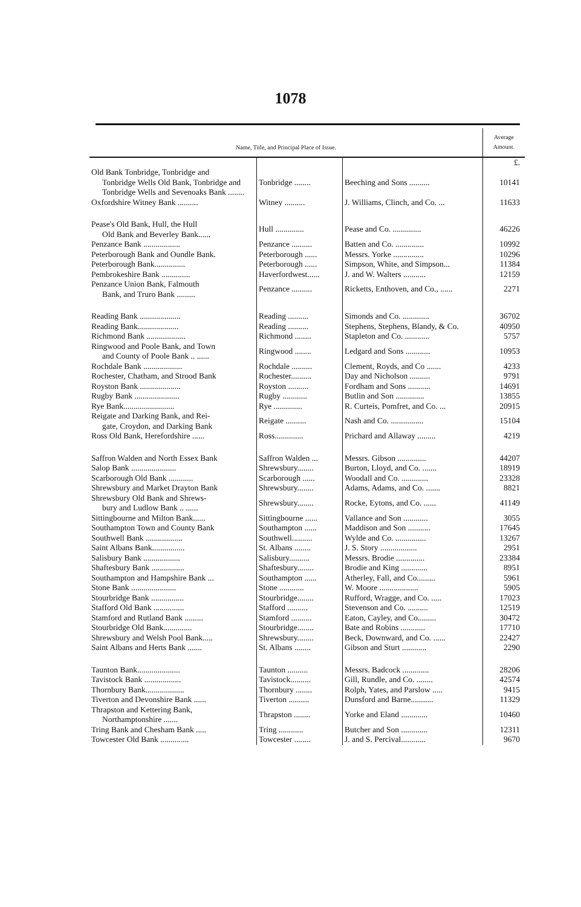1078
| Name, Title, and Principal Place of Issue. | | | Average Amount. |
| --- | --- | --- | --- |
| | | | £. |
| Old Bank Tonbridge, Tonbridge and Tonbridge Wells Old Bank, Tonbridge and Tonbridge Wells and Sevenoaks Bank ........ | Tonbridge ........ | Beeching and Sons .......... | 10141 |
| Oxfordshire Witney Bank .......... | Witney .......... | J. Williams, Clinch, and Co. ... | 11633 |
| Pease's Old Bank, Hull, the Hull Old Bank and Beverley Bank...... | Hull .............. | Pease and Co. .............. | 46226 |
| Penzance Bank .................. | Penzance .......... | Batten and Co. .............. | 10992 |
| Peterborough Bank and Oundle Bank. | Peterborough ...... | Messrs. Yorke ............... | 10296 |
| Peterborough Bank............... | Peterborough ...... | Simpson, White, and Simpson... | 11384 |
| Pembrokeshire Bank .............. | Haverfordwest...... | J. and W. Walters ........... | 12159 |
| Penzance Union Bank, Falmouth Bank, and Truro Bank ......... | Penzance .......... | Ricketts, Enthoven, and Co., ...... | 2271 |
| Reading Bank .................... | Reading .......... | Simonds and Co. ............. | 36702 |
| Reading Bank.................... | Reading .......... | Stephens, Stephens, Blandy, & Co. | 40950 |
| Richmond Bank ................... | Richmond ........ | Stapleton and Co. ............ | 5757 |
| Ringwood and Poole Bank, and Town and County of Poole Bank .. ...... | Ringwood ........ | Ledgard and Sons ............ | 10953 |
| Rochdale Bank ................... | Rochdale .......... | Clement, Royds, and Co ....... | 4233 |
| Rochester, Chatham, and Strood Bank | Rochester.......... | Day and Nicholson .......... | 9791 |
| Royston Bank .................... | Royston .......... | Fordham and Sons ........... | 14691 |
| Rugby Bank ...................... | Rugby ............ | Butlin and Son .............. | 13855 |
| Rye Bank......................... | Rye .............. | R. Curteis, Pomfret, and Co. ... | 20915 |
| Reigate and Darking Bank, and Rei- gate, Croydon, and Darking Bank | Reigate .......... | Nash and Co. ................ | 15104 |
| Ross Old Bank, Herefordshire ...... | Ross.............. | Prichard and Allaway ......... | 4219 |
| Saffron Walden and North Essex Bank | Saffron Walden ... | Messrs. Gibson .............. | 44207 |
| Salop Bank ...................... | Shrewsbury........ | Burton, Lloyd, and Co. ....... | 18919 |
| Scarborough Old Bank ............ | Scarborough ...... | Woodall and Co. ............. | 23328 |
| Shrewsbury and Market Drayton Bank | Shrewsbury........ | Adams, Adams, and Co. ....... | 8821 |
| Shrewsbury Old Bank and Shrews- bury and Ludlow Bank .. ...... | Shrewsbury........ | Rocke, Eytons, and Co. ...... | 41149 |
| Sittingbourne and Milton Bank...... | Sittingbourne ...... | Vallance and Son ............ | 3055 |
| Southampton Town and County Bank | Southampton ...... | Maddison and Son ........... | 17645 |
| Southwell Bank .................. | Southwell.......... | Wylde and Co. ............... | 13267 |
| Saint Albans Bank................ | St. Albans ........ | J. S. Story .................. | 2951 |
| Salisbury Bank .................. | Salisbury.......... | Messrs. Brodie .............. | 23384 |
| Shaftesbury Bank ................ | Shaftesbury........ | Brodie and King ............. | 8951 |
| Southampton and Hampshire Bank ... | Southampton ...... | Atherley, Fall, and Co......... | 5961 |
| Stone Bank ...................... | Stone ............ | W. Moore ................... | 5905 |
| Stourbridge Bank ................ | Stourbridge........ | Rufford, Wragge, and Co. ..... | 17023 |
| Stafford Old Bank ............... | Stafford .......... | Stevenson and Co. .......... | 12519 |
| Stamford and Rutland Bank ......... | Stamford .......... | Eaton, Cayley, and Co......... | 30472 |
| Stourbridge Old Bank.............. | Stourbridge........ | Bate and Robins ............ | 17710 |
| Shrewsbury and Welsh Pool Bank..... | Shrewsbury........ | Beck, Downward, and Co. ...... | 22427 |
| Saint Albans and Herts Bank ....... | St. Albans ........ | Gibson and Sturt ............ | 2290 |
| Taunton Bank..................... | Taunton .......... | Messrs. Badcock ............. | 28206 |
| Tavistock Bank .................. | Tavistock.......... | Gill, Rundle, and Co. ........ | 42574 |
| Thornbury Bank................... | Thornbury ........ | Rolph, Yates, and Parslow ..... | 9415 |
| Tiverton and Devonshire Bank ...... | Tiverton .......... | Dunsford and Barne........... | 11329 |
| Thrapston and Kettering Bank, Northamptonshire ....... | Thrapston ........ | Yorke and Eland ............. | 10460 |
| Tring Bank and Chesham Bank ..... | Tring ............ | Butcher and Son ............. | 12311 |
| Towcester Old Bank .............. | Towcester ........ | J. and S. Percival............ | 9670 |